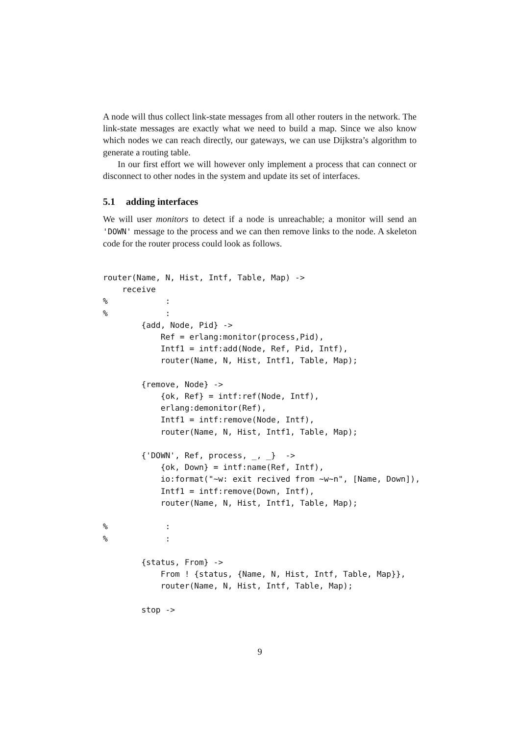A node will thus collect link-state messages from all other routers in the network. The link-state messages are exactly what we need to build a map. Since we also know which nodes we can reach directly, our gateways, we can use Dijkstra’s algorithm to generate a routing table.
In our first effort we will however only implement a process that can connect or disconnect to other nodes in the system and update its set of interfaces.
5.1 adding interfaces
We will user monitors to detect if a node is unreachable; a monitor will send an 'DOWN' message to the process and we can then remove links to the node. A skeleton code for the router process could look as follows.
router(Name, N, Hist, Intf, Table, Map) ->
    receive
%            :
%            :
        {add, Node, Pid} ->
            Ref = erlang:monitor(process,Pid),
            Intf1 = intf:add(Node, Ref, Pid, Intf),
            router(Name, N, Hist, Intf1, Table, Map);

        {remove, Node} ->
            {ok, Ref} = intf:ref(Node, Intf),
            erlang:demonitor(Ref),
            Intf1 = intf:remove(Node, Intf),
            router(Name, N, Hist, Intf1, Table, Map);

        {'DOWN', Ref, process, _, _}  ->
            {ok, Down} = intf:name(Ref, Intf),
            io:format("~w: exit recived from ~w~n", [Name, Down]),
            Intf1 = intf:remove(Down, Intf),
            router(Name, N, Hist, Intf1, Table, Map);

%            :
%            :

        {status, From} ->
            From ! {status, {Name, N, Hist, Intf, Table, Map}},
            router(Name, N, Hist, Intf, Table, Map);

        stop ->
9